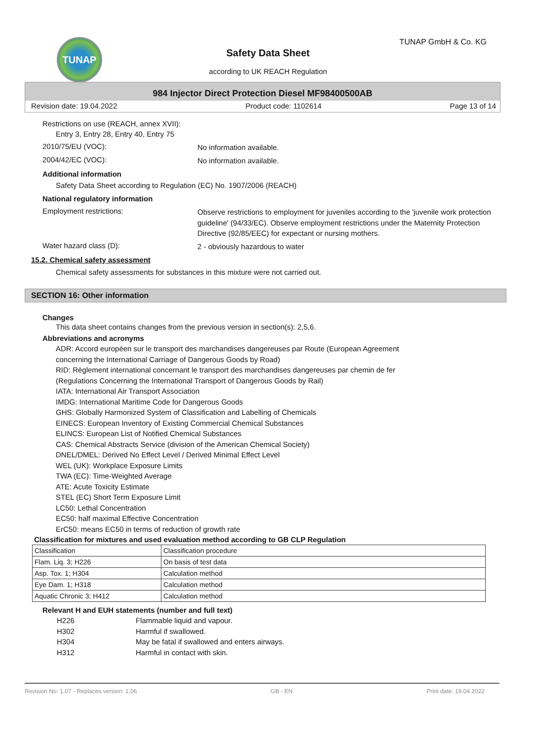TUNAP TUNAP GmbH & Co. KG
Safety Data Sheet
according to UK REACH Regulation
984 Injector Direct Protection Diesel MF98400500AB
Revision date: 19.04.2022 Product code: 1102614 Page 13 of 14
Restrictions on use (REACH, annex XVII):
Entry 3, Entry 28, Entry 40, Entry 75
2010/75/EU (VOC):
No information available.
2004/42/EC (VOC):
No information available.
Additional information
Safety Data Sheet according to Regulation (EC) No. 1907/2006 (REACH)
National regulatory information
Employment restrictions:
Observe restrictions to employment for juveniles according to the 'juvenile work protection guideline' (94/33/EC). Observe employment restrictions under the Maternity Protection Directive (92/85/EEC) for expectant or nursing mothers.
Water hazard class (D):
2 - obviously hazardous to water
15.2. Chemical safety assessment
Chemical safety assessments for substances in this mixture were not carried out.
SECTION 16: Other information
Changes
This data sheet contains changes from the previous version in section(s): 2,5,6.
Abbreviations and acronyms
ADR: Accord européen sur le transport des marchandises dangereuses par Route (European Agreement
concerning the International Carriage of Dangerous Goods by Road)
RID: Règlement international concernant le transport des marchandises dangereuses par chemin de fer
(Regulations Concerning the International Transport of Dangerous Goods by Rail)
IATA: International Air Transport Association
IMDG: International Maritime Code for Dangerous Goods
GHS: Globally Harmonized System of Classification and Labelling of Chemicals
EINECS: European Inventory of Existing Commercial Chemical Substances
ELINCS: European List of Notified Chemical Substances
CAS: Chemical Abstracts Service (division of the American Chemical Society)
DNEL/DMEL: Derived No Effect Level / Derived Minimal Effect Level
WEL (UK): Workplace Exposure Limits
TWA (EC): Time-Weighted Average
ATE: Acute Toxicity Estimate
STEL (EC) Short Term Exposure Limit
LC50: Lethal Concentration
EC50: half maximal Effective Concentration
ErC50: means EC50 in terms of reduction of growth rate
Classification for mixtures and used evaluation method according to GB CLP Regulation
| Classification | Classification procedure |
| Flam. Liq. 3; H226 | On basis of test data |
| Asp. Tox. 1; H304 | Calculation method |
| Eye Dam. 1; H318 | Calculation method |
| Aquatic Chronic 3; H412 | Calculation method |
Relevant H and EUH statements (number and full text)
H226 Flammable liquid and vapour.
H302 Harmful if swallowed.
H304 May be fatal if swallowed and enters airways.
H312 Harmful in contact with skin.
Revision No: 1,07 - Replaces version: 1,06 GB - EN Print date: 19.04.2022